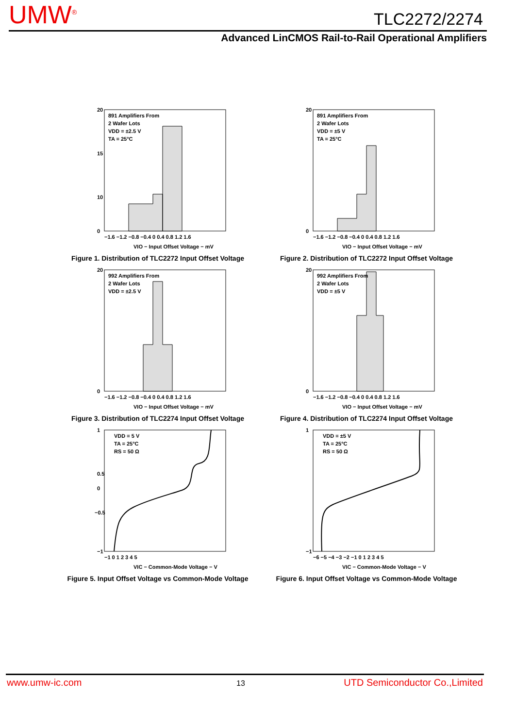UMW<sup>®</sup> TLC2272/2274
Advanced LinCMOS Rail-to-Rail Operational Amplifiers
891 Amplifiers From
2 Wafer Lots
VDD = ±2.5 V
TA = 25°C
20
15
10
0
−1.6 −1.2 −0.8 −0.4 0 0.4 0.8 1.2 1.6
VIO − Input Offset Voltage − mV
Figure 1. Distribution of TLC2272 Input Offset Voltage
891 Amplifiers From
2 Wafer Lots
VDD = ±5 V
TA = 25°C
20
0
−1.6 −1.2 −0.8 −0.4 0 0.4 0.8 1.2 1.6
VIO − Input Offset Voltage − mV
Figure 2. Distribution of TLC2272 Input Offset Voltage
992 Amplifiers From
2 Wafer Lots
VDD = ±2.5 V
20
0
−1.6 −1.2 −0.8 −0.4 0 0.4 0.8 1.2 1.6
VIO − Input Offset Voltage − mV
Figure 3. Distribution of TLC2274 Input Offset Voltage
992 Amplifiers From
2 Wafer Lots
VDD = ±5 V
20
0
−1.6 −1.2 −0.8 −0.4 0 0.4 0.8 1.2 1.6
VIO − Input Offset Voltage − mV
Figure 4. Distribution of TLC2274 Input Offset Voltage
VDD = 5 V
TA = 25°C
RS = 50 Ω
1
0.5
0
−0.5
−1
−1 0 1 2 3 4 5
VIC − Common-Mode Voltage − V
Figure 5. Input Offset Voltage vs Common-Mode Voltage
VDD = ±5 V
TA = 25°C
RS = 50 Ω
1
−1
−6 −5 −4 −3 −2 −1 0 1 2 3 4 5
VIC − Common-Mode Voltage − V
Figure 6. Input Offset Voltage vs Common-Mode Voltage
www.umw-ic.com 13 UTD Semiconductor Co.,Limited